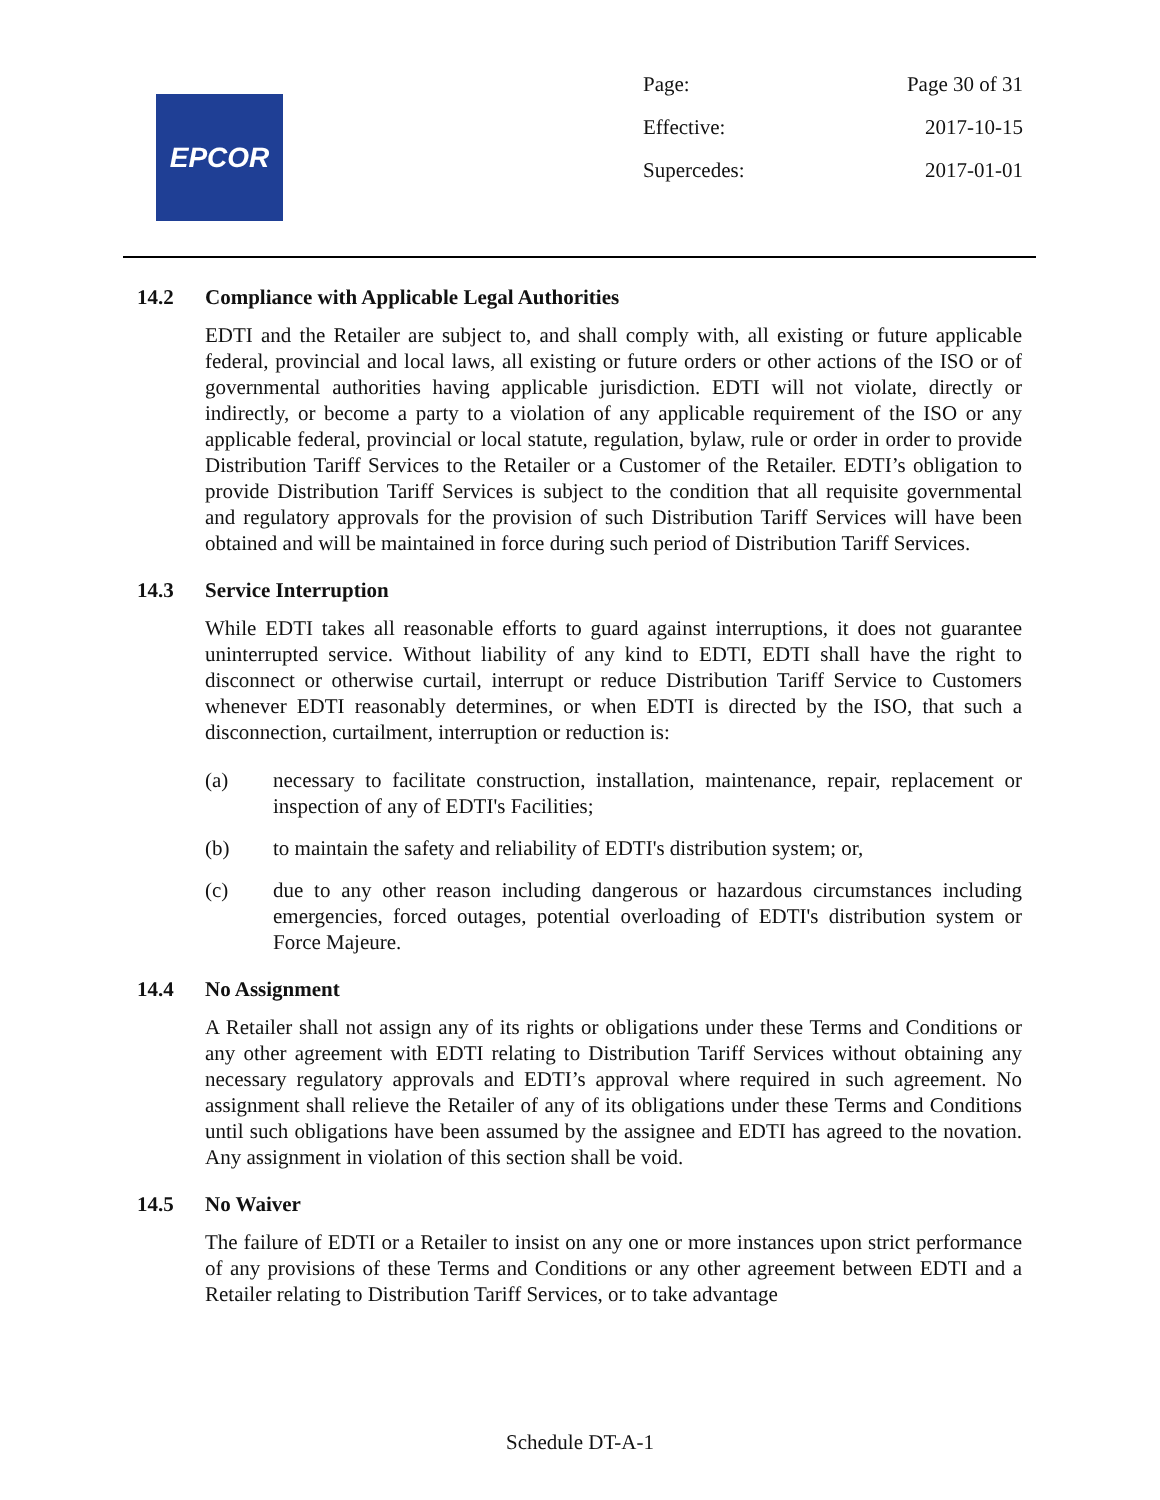EPCOR
Page: Page 30 of 31
Effective: 2017-10-15
Supercedes: 2017-01-01
14.2 Compliance with Applicable Legal Authorities
EDTI and the Retailer are subject to, and shall comply with, all existing or future applicable federal, provincial and local laws, all existing or future orders or other actions of the ISO or of governmental authorities having applicable jurisdiction. EDTI will not violate, directly or indirectly, or become a party to a violation of any applicable requirement of the ISO or any applicable federal, provincial or local statute, regulation, bylaw, rule or order in order to provide Distribution Tariff Services to the Retailer or a Customer of the Retailer. EDTI’s obligation to provide Distribution Tariff Services is subject to the condition that all requisite governmental and regulatory approvals for the provision of such Distribution Tariff Services will have been obtained and will be maintained in force during such period of Distribution Tariff Services.
14.3 Service Interruption
While EDTI takes all reasonable efforts to guard against interruptions, it does not guarantee uninterrupted service. Without liability of any kind to EDTI, EDTI shall have the right to disconnect or otherwise curtail, interrupt or reduce Distribution Tariff Service to Customers whenever EDTI reasonably determines, or when EDTI is directed by the ISO, that such a disconnection, curtailment, interruption or reduction is:
(a) necessary to facilitate construction, installation, maintenance, repair, replacement or inspection of any of EDTI's Facilities;
(b) to maintain the safety and reliability of EDTI's distribution system; or,
(c) due to any other reason including dangerous or hazardous circumstances including emergencies, forced outages, potential overloading of EDTI's distribution system or Force Majeure.
14.4 No Assignment
A Retailer shall not assign any of its rights or obligations under these Terms and Conditions or any other agreement with EDTI relating to Distribution Tariff Services without obtaining any necessary regulatory approvals and EDTI’s approval where required in such agreement. No assignment shall relieve the Retailer of any of its obligations under these Terms and Conditions until such obligations have been assumed by the assignee and EDTI has agreed to the novation. Any assignment in violation of this section shall be void.
14.5 No Waiver
The failure of EDTI or a Retailer to insist on any one or more instances upon strict performance of any provisions of these Terms and Conditions or any other agreement between EDTI and a Retailer relating to Distribution Tariff Services, or to take advantage
Schedule DT-A-1